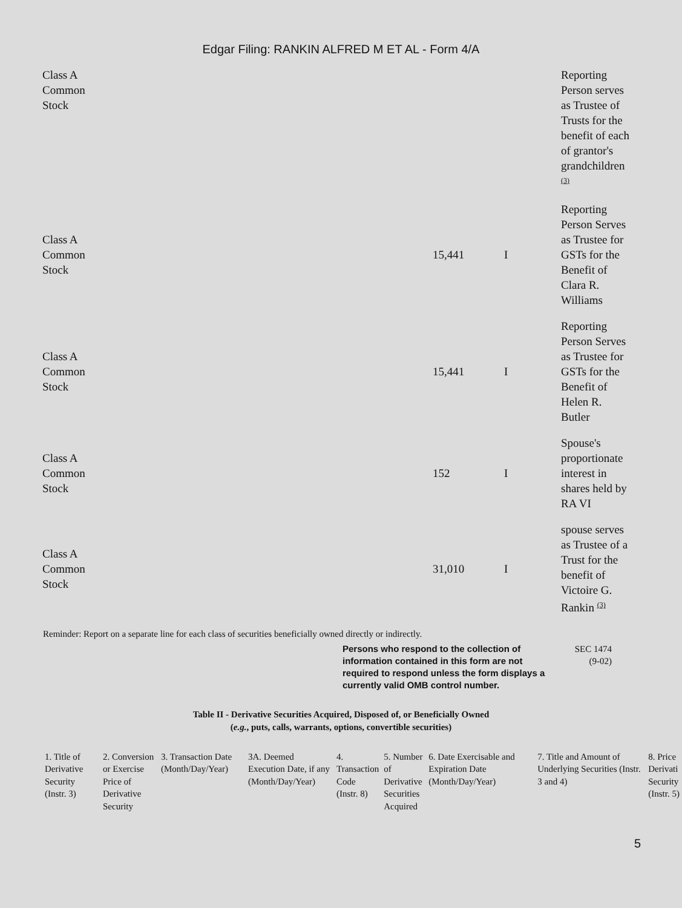Edgar Filing: RANKIN ALFRED M ET AL - Form 4/A
| Class A Common Stock | | | Reporting Person serves as Trustee of Trusts for the benefit of each of grantor's grandchildren <sup>(3)</sup> |
| Class A Common Stock | 15,441 | I | Reporting Person Serves as Trustee for GSTs for the Benefit of Clara R. Williams |
| Class A Common Stock | 15,441 | I | Reporting Person Serves as Trustee for GSTs for the Benefit of Helen R. Butler |
| Class A Common Stock | 152 | I | Spouse's proportionate interest in shares held by RA VI |
| Class A Common Stock | 31,010 | I | spouse serves as Trustee of a Trust for the benefit of Victoire G. Rankin <sup>(3)</sup> |
Reminder: Report on a separate line for each class of securities beneficially owned directly or indirectly.
Persons who respond to the collection of information contained in this form are not required to respond unless the form displays a currently valid OMB control number.
SEC 1474
(9-02)
Table II - Derivative Securities Acquired, Disposed of, or Beneficially Owned
(e.g., puts, calls, warrants, options, convertible securities)
| 1. Title of Derivative Security (Instr. 3) | 2. Conversion or Exercise Price of Derivative Security | 3. Transaction Date (Month/Day/Year) | 3A. Deemed Execution Date, if any (Month/Day/Year) | 4. Transaction Code (Instr. 8) | 5. Number of Derivative Securities Acquired | 6. Date Exercisable and Expiration Date (Month/Day/Year) | 7. Title and Amount of Underlying Securities (Instr. 3 and 4) | 8. Price Derivati Security (Instr. 5) |
| --- | --- | --- | --- | --- | --- | --- | --- | --- |
5